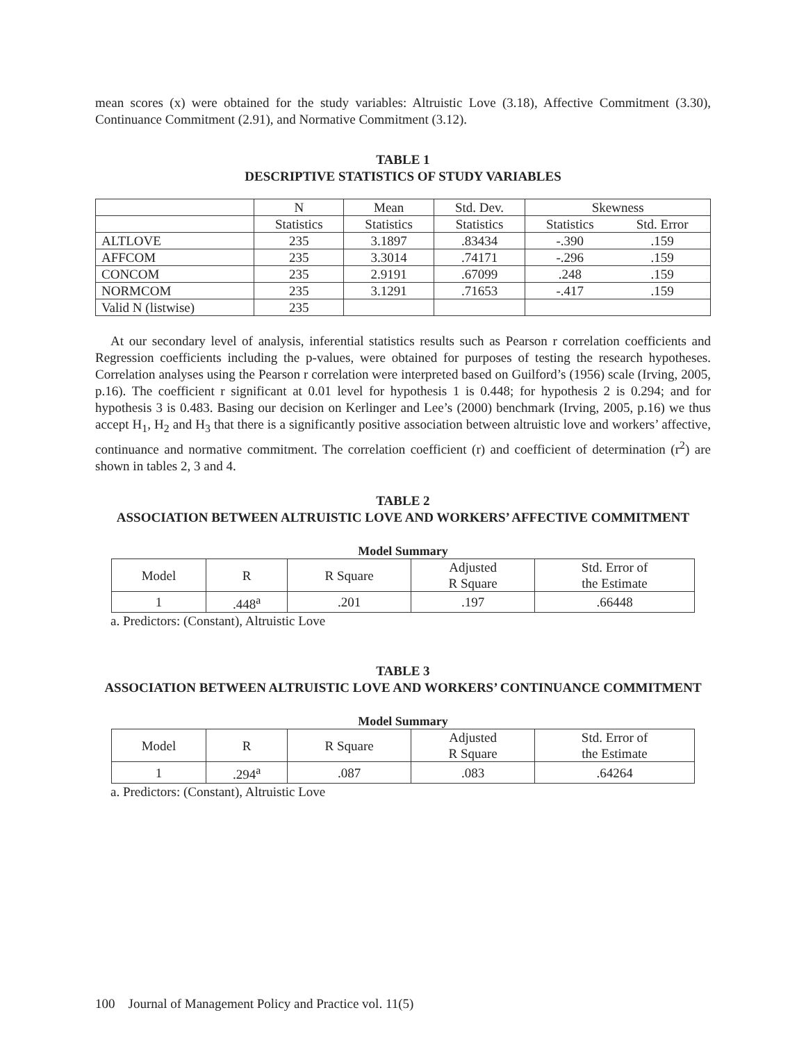mean scores (x) were obtained for the study variables: Altruistic Love (3.18), Affective Commitment (3.30), Continuance Commitment (2.91), and Normative Commitment (3.12).
TABLE 1
DESCRIPTIVE STATISTICS OF STUDY VARIABLES
| | N | Mean | Std. Dev. | Skewness | |
| | Statistics | Statistics | Statistics | Statistics | Std. Error |
| ALTLOVE | 235 | 3.1897 | .83434 | -.390 | .159 |
| AFFCOM | 235 | 3.3014 | .74171 | -.296 | .159 |
| CONCOM | 235 | 2.9191 | .67099 | .248 | .159 |
| NORMCOM | 235 | 3.1291 | .71653 | -.417 | .159 |
| Valid N (listwise) | 235 | | | | |
At our secondary level of analysis, inferential statistics results such as Pearson r correlation coefficients and Regression coefficients including the p-values, were obtained for purposes of testing the research hypotheses. Correlation analyses using the Pearson r correlation were interpreted based on Guilford’s (1956) scale (Irving, 2005, p.16). The coefficient r significant at 0.01 level for hypothesis 1 is 0.448; for hypothesis 2 is 0.294; and for hypothesis 3 is 0.483. Basing our decision on Kerlinger and Lee’s (2000) benchmark (Irving, 2005, p.16) we thus accept H<sub>1</sub>, H<sub>2</sub> and H<sub>3</sub> that there is a significantly positive association between altruistic love and workers’ affective, continuance and normative commitment. The correlation coefficient (r) and coefficient of determination (r<sup>2</sup>) are shown in tables 2, 3 and 4.
TABLE 2
ASSOCIATION BETWEEN ALTRUISTIC LOVE AND WORKERS’ AFFECTIVE COMMITMENT
Model Summary
| Model | R | R Square | Adjusted R Square | Std. Error of the Estimate |
| 1 | .448<sup>a</sup> | .201 | .197 | .66448 |
a. Predictors: (Constant), Altruistic Love
TABLE 3
ASSOCIATION BETWEEN ALTRUISTIC LOVE AND WORKERS’ CONTINUANCE COMMITMENT
Model Summary
| Model | R | R Square | Adjusted R Square | Std. Error of the Estimate |
| 1 | .294<sup>a</sup> | .087 | .083 | .64264 |
a. Predictors: (Constant), Altruistic Love
100 Journal of Management Policy and Practice vol. 11(5)